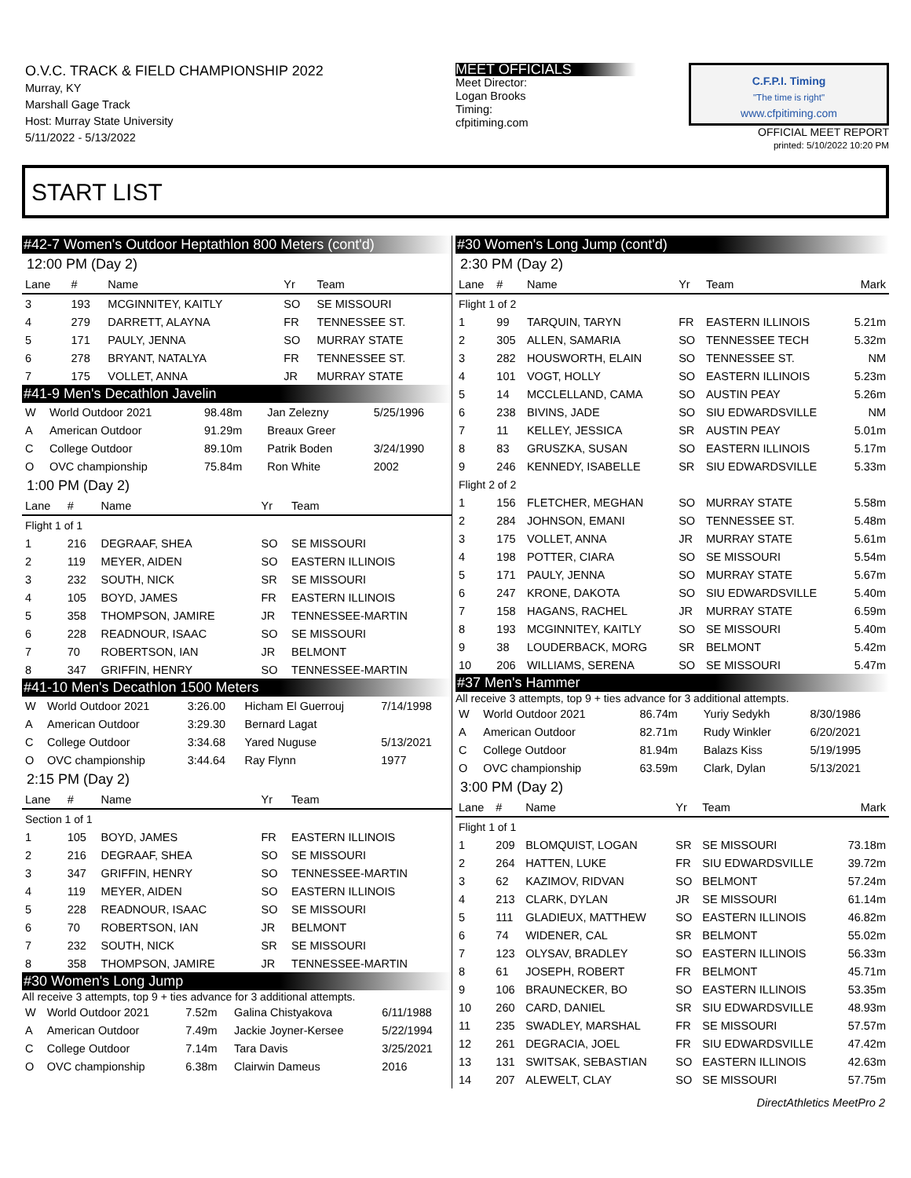O.V.C. TRACK & FIELD CHAMPIONSHIP 2022
Murray, KY
Marshall Gage Track
Host: Murray State University
5/11/2022 - 5/13/2022
MEET OFFICIALS
Meet Director:
Logan Brooks
Timing:
cfpitiming.com
C.F.P.I. Timing
"The time is right"
www.cfpitiming.com
OFFICIAL MEET REPORT
printed: 5/10/2022 10:20 PM
START LIST
#42-7 Women's Outdoor Heptathlon 800 Meters (cont'd)
12:00 PM (Day 2)
| Lane | # | Name | Yr | Team |
| --- | --- | --- | --- | --- |
| 3 | 193 | MCGINNITEY, KAITLY | SO | SE MISSOURI |
| 4 | 279 | DARRETT, ALAYNA | FR | TENNESSEE ST. |
| 5 | 171 | PAULY, JENNA | SO | MURRAY STATE |
| 6 | 278 | BRYANT, NATALYA | FR | TENNESSEE ST. |
| 7 | 175 | VOLLET, ANNA | JR | MURRAY STATE |
#41-9 Men's Decathlon Javelin
| W | World Outdoor 2021 | 98.48m | Jan Zelezny | 5/25/1996 |
| A | American Outdoor | 91.29m | Breaux Greer | |
| C | College Outdoor | 89.10m | Patrik Boden | 3/24/1990 |
| O | OVC championship | 75.84m | Ron White | 2002 |
1:00 PM (Day 2)
| Lane | # | Name | Yr | Team |
| --- | --- | --- | --- | --- |
| Flight 1 of 1 | | | | |
| 1 | 216 | DEGRAAF, SHEA | SO | SE MISSOURI |
| 2 | 119 | MEYER, AIDEN | SO | EASTERN ILLINOIS |
| 3 | 232 | SOUTH, NICK | SR | SE MISSOURI |
| 4 | 105 | BOYD, JAMES | FR | EASTERN ILLINOIS |
| 5 | 358 | THOMPSON, JAMIRE | JR | TENNESSEE-MARTIN |
| 6 | 228 | READNOUR, ISAAC | SO | SE MISSOURI |
| 7 | 70 | ROBERTSON, IAN | JR | BELMONT |
| 8 | 347 | GRIFFIN, HENRY | SO | TENNESSEE-MARTIN |
#41-10 Men's Decathlon 1500 Meters
| W | World Outdoor 2021 | 3:26.00 | Hicham El Guerrouj | 7/14/1998 |
| A | American Outdoor | 3:29.30 | Bernard Lagat | |
| C | College Outdoor | 3:34.68 | Yared Nuguse | 5/13/2021 |
| O | OVC championship | 3:44.64 | Ray Flynn | 1977 |
2:15 PM (Day 2)
| Lane | # | Name | Yr | Team |
| --- | --- | --- | --- | --- |
| Section 1 of 1 | | | | |
| 1 | 105 | BOYD, JAMES | FR | EASTERN ILLINOIS |
| 2 | 216 | DEGRAAF, SHEA | SO | SE MISSOURI |
| 3 | 347 | GRIFFIN, HENRY | SO | TENNESSEE-MARTIN |
| 4 | 119 | MEYER, AIDEN | SO | EASTERN ILLINOIS |
| 5 | 228 | READNOUR, ISAAC | SO | SE MISSOURI |
| 6 | 70 | ROBERTSON, IAN | JR | BELMONT |
| 7 | 232 | SOUTH, NICK | SR | SE MISSOURI |
| 8 | 358 | THOMPSON, JAMIRE | JR | TENNESSEE-MARTIN |
#30 Women's Long Jump
All receive 3 attempts, top 9 + ties advance for 3 additional attempts.
| W | World Outdoor 2021 | 7.52m | Galina Chistyakova | 6/11/1988 |
| A | American Outdoor | 7.49m | Jackie Joyner-Kersee | 5/22/1994 |
| C | College Outdoor | 7.14m | Tara Davis | 3/25/2021 |
| O | OVC championship | 6.38m | Clairwin Dameus | 2016 |
#30 Women's Long Jump (cont'd)
2:30 PM (Day 2)
| Lane | # | Name | Yr | Team | Mark |
| --- | --- | --- | --- | --- | --- |
| Flight 1 of 2 | | | | | |
| 1 | 99 | TARQUIN, TARYN | FR | EASTERN ILLINOIS | 5.21m |
| 2 | 305 | ALLEN, SAMARIA | SO | TENNESSEE TECH | 5.32m |
| 3 | 282 | HOUSWORTH, ELAIN | SO | TENNESSEE ST. | NM |
| 4 | 101 | VOGT, HOLLY | SO | EASTERN ILLINOIS | 5.23m |
| 5 | 14 | MCCLELLAND, CAMA | SO | AUSTIN PEAY | 5.26m |
| 6 | 238 | BIVINS, JADE | SO | SIU EDWARDSVILLE | NM |
| 7 | 11 | KELLEY, JESSICA | SR | AUSTIN PEAY | 5.01m |
| 8 | 83 | GRUSZKA, SUSAN | SO | EASTERN ILLINOIS | 5.17m |
| 9 | 246 | KENNEDY, ISABELLE | SR | SIU EDWARDSVILLE | 5.33m |
| Flight 2 of 2 | | | | | |
| 1 | 156 | FLETCHER, MEGHAN | SO | MURRAY STATE | 5.58m |
| 2 | 284 | JOHNSON, EMANI | SO | TENNESSEE ST. | 5.48m |
| 3 | 175 | VOLLET, ANNA | JR | MURRAY STATE | 5.61m |
| 4 | 198 | POTTER, CIARA | SO | SE MISSOURI | 5.54m |
| 5 | 171 | PAULY, JENNA | SO | MURRAY STATE | 5.67m |
| 6 | 247 | KRONE, DAKOTA | SO | SIU EDWARDSVILLE | 5.40m |
| 7 | 158 | HAGANS, RACHEL | JR | MURRAY STATE | 6.59m |
| 8 | 193 | MCGINNITEY, KAITLY | SO | SE MISSOURI | 5.40m |
| 9 | 38 | LOUDERBACK, MORG | SR | BELMONT | 5.42m |
| 10 | 206 | WILLIAMS, SERENA | SO | SE MISSOURI | 5.47m |
#37 Men's Hammer
All receive 3 attempts, top 9 + ties advance for 3 additional attempts.
| W | World Outdoor 2021 | 86.74m | Yuriy Sedykh | 8/30/1986 |
| A | American Outdoor | 82.71m | Rudy Winkler | 6/20/2021 |
| C | College Outdoor | 81.94m | Balazs Kiss | 5/19/1995 |
| O | OVC championship | 63.59m | Clark, Dylan | 5/13/2021 |
3:00 PM (Day 2)
| Lane | # | Name | Yr | Team | Mark |
| --- | --- | --- | --- | --- | --- |
| Flight 1 of 1 | | | | | |
| 1 | 209 | BLOMQUIST, LOGAN | SR | SE MISSOURI | 73.18m |
| 2 | 264 | HATTEN, LUKE | FR | SIU EDWARDSVILLE | 39.72m |
| 3 | 62 | KAZIMOV, RIDVAN | SO | BELMONT | 57.24m |
| 4 | 213 | CLARK, DYLAN | JR | SE MISSOURI | 61.14m |
| 5 | 111 | GLADIEUX, MATTHEW | SO | EASTERN ILLINOIS | 46.82m |
| 6 | 74 | WIDENER, CAL | SR | BELMONT | 55.02m |
| 7 | 123 | OLYSAV, BRADLEY | SO | EASTERN ILLINOIS | 56.33m |
| 8 | 61 | JOSEPH, ROBERT | FR | BELMONT | 45.71m |
| 9 | 106 | BRAUNECKER, BO | SO | EASTERN ILLINOIS | 53.35m |
| 10 | 260 | CARD, DANIEL | SR | SIU EDWARDSVILLE | 48.93m |
| 11 | 235 | SWADLEY, MARSHAL | FR | SE MISSOURI | 57.57m |
| 12 | 261 | DEGRACIA, JOEL | FR | SIU EDWARDSVILLE | 47.42m |
| 13 | 131 | SWITSAK, SEBASTIAN | SO | EASTERN ILLINOIS | 42.63m |
| 14 | 207 | ALEWELT, CLAY | SO | SE MISSOURI | 57.75m |
DirectAthletics MeetPro 2